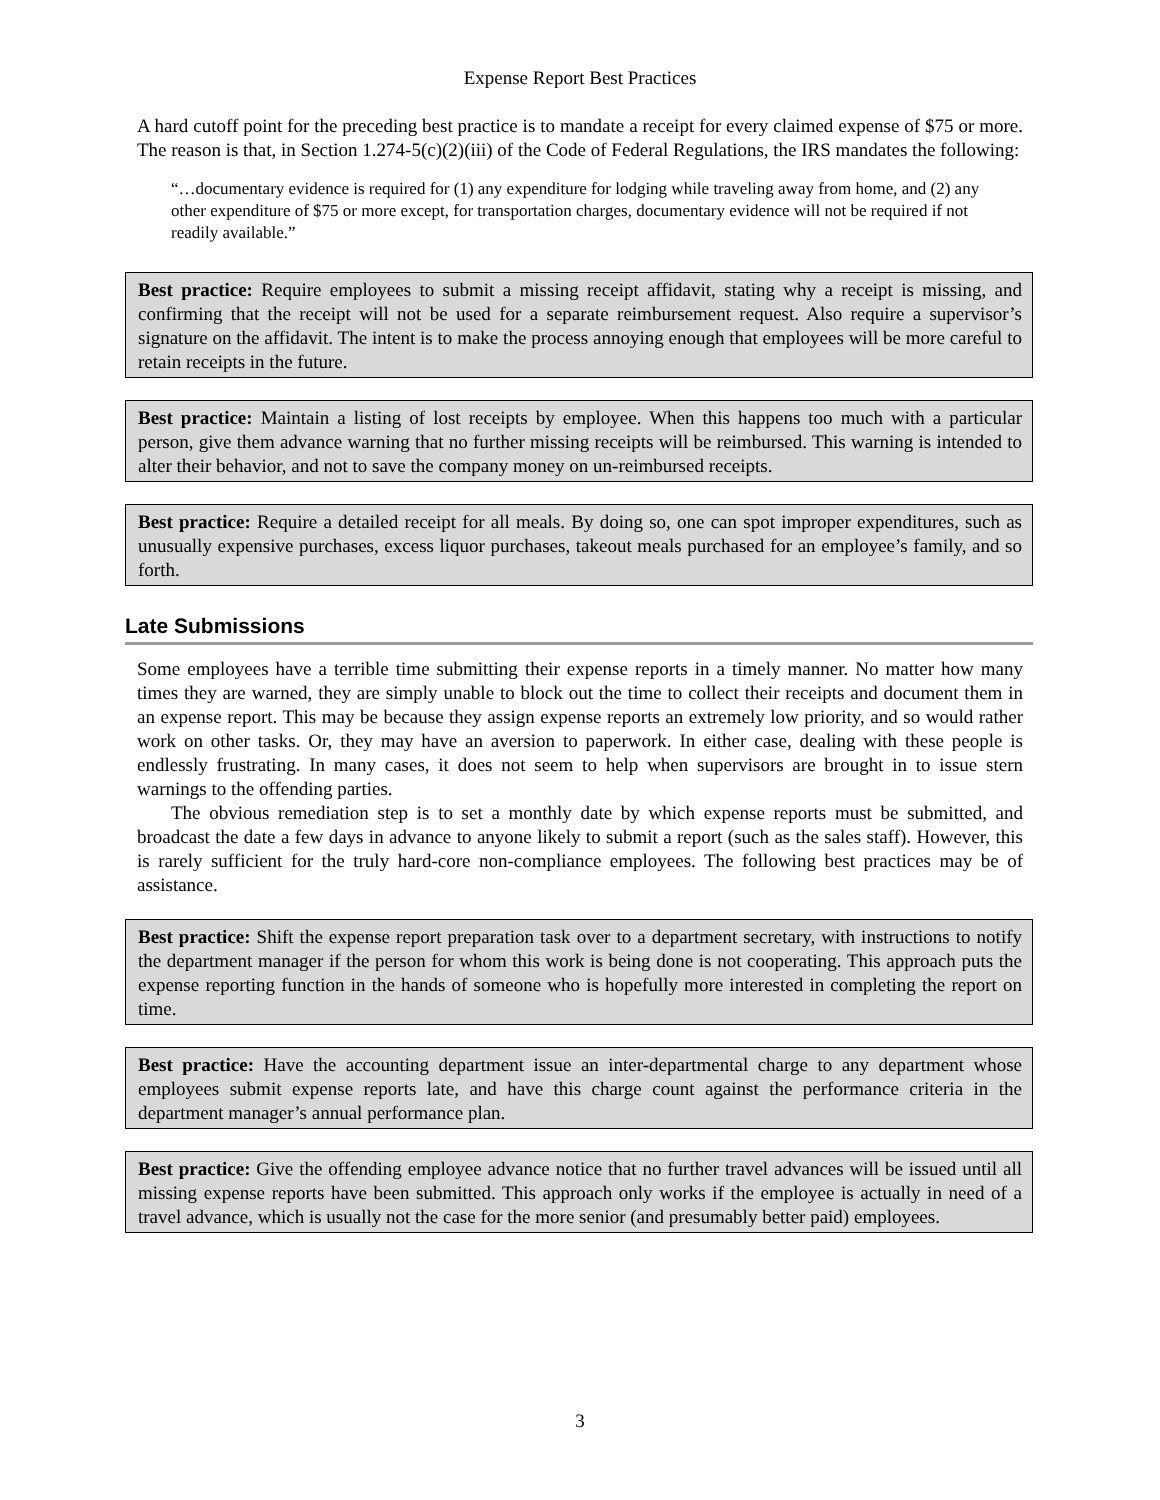Expense Report Best Practices
A hard cutoff point for the preceding best practice is to mandate a receipt for every claimed expense of $75 or more. The reason is that, in Section 1.274-5(c)(2)(iii) of the Code of Federal Regulations, the IRS mandates the following:
“…documentary evidence is required for (1) any expenditure for lodging while traveling away from home, and (2) any other expenditure of $75 or more except, for transportation charges, documentary evidence will not be required if not readily available.”
Best practice: Require employees to submit a missing receipt affidavit, stating why a receipt is missing, and confirming that the receipt will not be used for a separate reimbursement request. Also require a supervisor’s signature on the affidavit. The intent is to make the process annoying enough that employees will be more careful to retain receipts in the future.
Best practice: Maintain a listing of lost receipts by employee. When this happens too much with a particular person, give them advance warning that no further missing receipts will be reimbursed. This warning is intended to alter their behavior, and not to save the company money on un-reimbursed receipts.
Best practice: Require a detailed receipt for all meals. By doing so, one can spot improper expenditures, such as unusually expensive purchases, excess liquor purchases, takeout meals purchased for an employee’s family, and so forth.
Late Submissions
Some employees have a terrible time submitting their expense reports in a timely manner. No matter how many times they are warned, they are simply unable to block out the time to collect their receipts and document them in an expense report. This may be because they assign expense reports an extremely low priority, and so would rather work on other tasks. Or, they may have an aversion to paperwork. In either case, dealing with these people is endlessly frustrating. In many cases, it does not seem to help when supervisors are brought in to issue stern warnings to the offending parties.
The obvious remediation step is to set a monthly date by which expense reports must be submitted, and broadcast the date a few days in advance to anyone likely to submit a report (such as the sales staff). However, this is rarely sufficient for the truly hard-core non-compliance employees. The following best practices may be of assistance.
Best practice: Shift the expense report preparation task over to a department secretary, with instructions to notify the department manager if the person for whom this work is being done is not cooperating. This approach puts the expense reporting function in the hands of someone who is hopefully more interested in completing the report on time.
Best practice: Have the accounting department issue an inter-departmental charge to any department whose employees submit expense reports late, and have this charge count against the performance criteria in the department manager’s annual performance plan.
Best practice: Give the offending employee advance notice that no further travel advances will be issued until all missing expense reports have been submitted. This approach only works if the employee is actually in need of a travel advance, which is usually not the case for the more senior (and presumably better paid) employees.
3